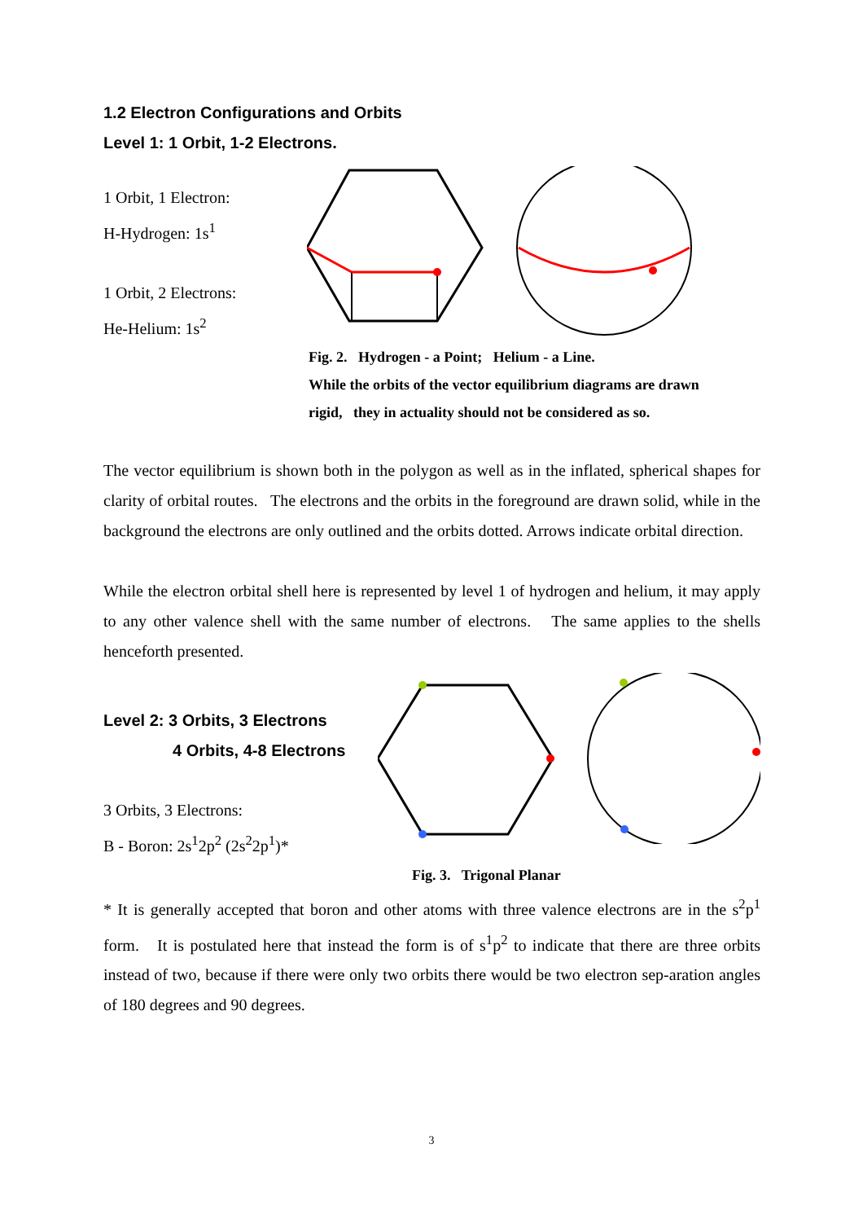1.2 Electron Configurations and Orbits
Level 1: 1 Orbit, 1-2 Electrons.
1 Orbit, 1 Electron:
H-Hydrogen: 1s<sup>1</sup>
1 Orbit, 2 Electrons:
He-Helium: 1s<sup>2</sup>
Fig. 2. Hydrogen - a Point; Helium - a Line.
While the orbits of the vector equilibrium diagrams are drawn
rigid, they in actuality should not be considered as so.
The vector equilibrium is shown both in the polygon as well as in the inflated, spherical shapes for clarity of orbital routes. The electrons and the orbits in the foreground are drawn solid, while in the background the electrons are only outlined and the orbits dotted. Arrows indicate orbital direction.
While the electron orbital shell here is represented by level 1 of hydrogen and helium, it may apply to any other valence shell with the same number of electrons. The same applies to the shells henceforth presented.
Level 2: 3 Orbits, 3 Electrons
4 Orbits, 4-8 Electrons
3 Orbits, 3 Electrons:
B - Boron: 2s<sup>1</sup>2p<sup>2</sup> (2s<sup>2</sup>2p<sup>1</sup>)*
Fig. 3. Trigonal Planar
* It is generally accepted that boron and other atoms with three valence electrons are in the s<sup>2</sup>p<sup>1</sup> form. It is postulated here that instead the form is of s<sup>1</sup>p<sup>2</sup> to indicate that there are three orbits instead of two, because if there were only two orbits there would be two electron sep-aration angles of 180 degrees and 90 degrees.
3